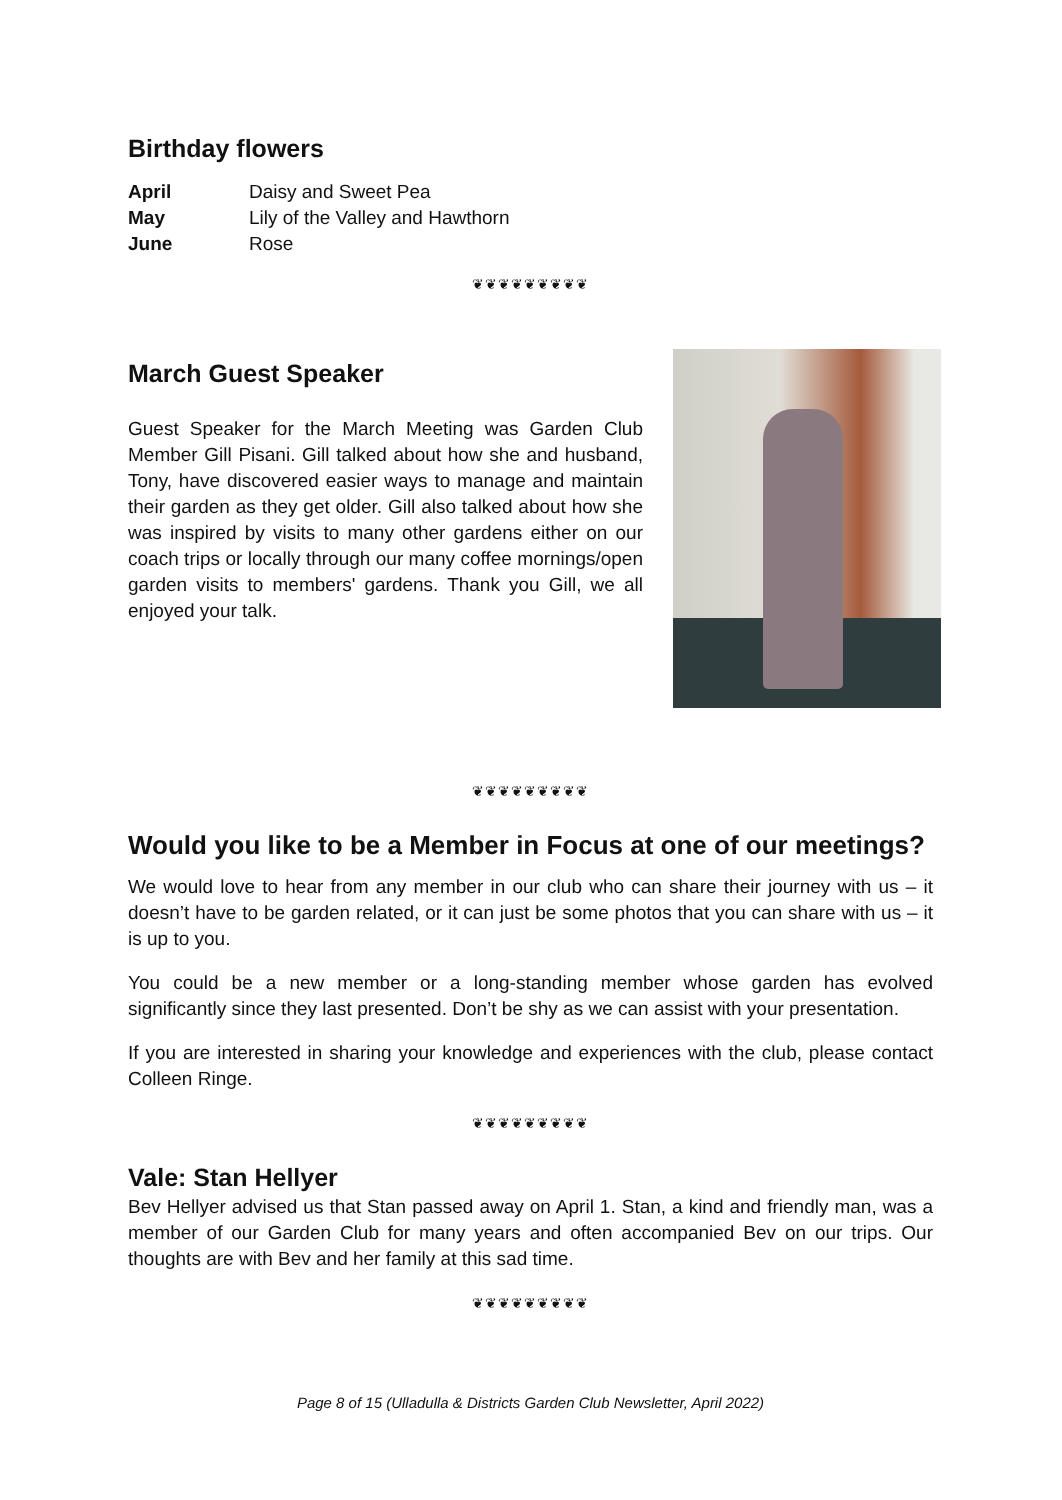Birthday flowers
April Daisy and Sweet Pea
May Lily of the Valley and Hawthorn
June Rose
❦❦❦❦❦❦❦❦❦
March Guest Speaker
Guest Speaker for the March Meeting was Garden Club Member Gill Pisani. Gill talked about how she and husband, Tony, have discovered easier ways to manage and maintain their garden as they get older. Gill also talked about how she was inspired by visits to many other gardens either on our coach trips or locally through our many coffee mornings/open garden visits to members' gardens. Thank you Gill, we all enjoyed your talk.
❦❦❦❦❦❦❦❦❦
Would you like to be a Member in Focus at one of our meetings?
We would love to hear from any member in our club who can share their journey with us – it doesn’t have to be garden related, or it can just be some photos that you can share with us – it is up to you.
You could be a new member or a long-standing member whose garden has evolved significantly since they last presented. Don’t be shy as we can assist with your presentation.
If you are interested in sharing your knowledge and experiences with the club, please contact Colleen Ringe.
❦❦❦❦❦❦❦❦❦
Vale: Stan Hellyer
Bev Hellyer advised us that Stan passed away on April 1. Stan, a kind and friendly man, was a member of our Garden Club for many years and often accompanied Bev on our trips. Our thoughts are with Bev and her family at this sad time.
❦❦❦❦❦❦❦❦❦
Page 8 of 15 (Ulladulla & Districts Garden Club Newsletter, April 2022)